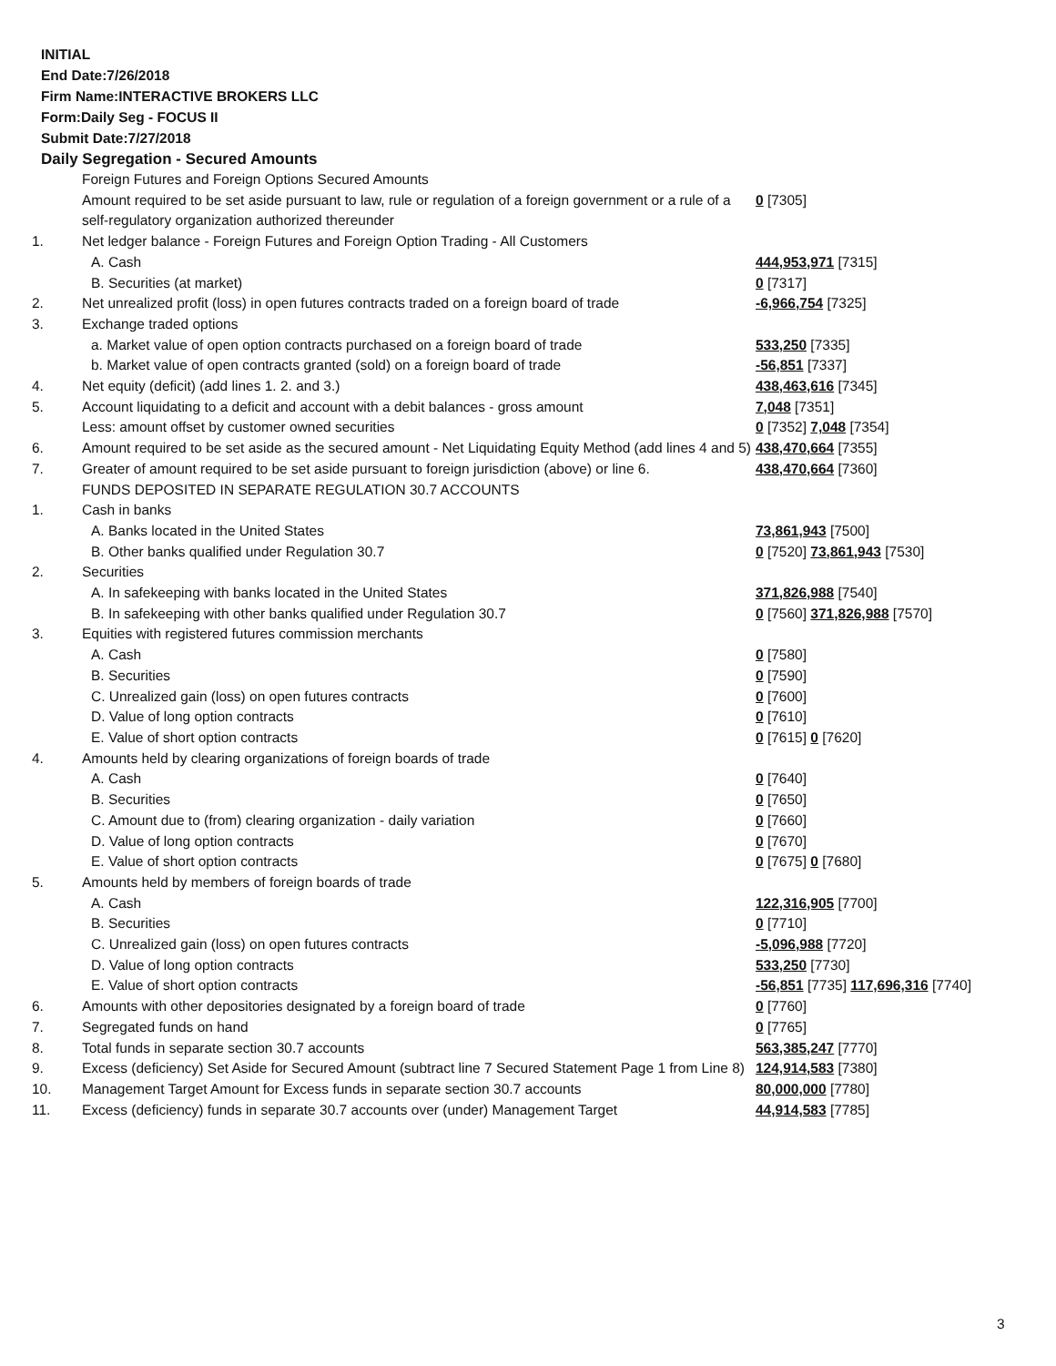INITIAL
End Date:7/26/2018
Firm Name:INTERACTIVE BROKERS LLC
Form:Daily Seg - FOCUS II
Submit Date:7/27/2018
Daily Segregation - Secured Amounts
| | Foreign Futures and Foreign Options Secured Amounts | |
| | Amount required to be set aside pursuant to law, rule or regulation of a foreign government or a rule of a self-regulatory organization authorized thereunder | 0 [7305] |
| 1. | Net ledger balance - Foreign Futures and Foreign Option Trading - All Customers | |
| | A. Cash | 444,953,971 [7315] |
| | B. Securities (at market) | 0 [7317] |
| 2. | Net unrealized profit (loss) in open futures contracts traded on a foreign board of trade | -6,966,754 [7325] |
| 3. | Exchange traded options | |
| | a. Market value of open option contracts purchased on a foreign board of trade | 533,250 [7335] |
| | b. Market value of open contracts granted (sold) on a foreign board of trade | -56,851 [7337] |
| 4. | Net equity (deficit) (add lines 1. 2. and 3.) | 438,463,616 [7345] |
| 5. | Account liquidating to a deficit and account with a debit balances - gross amount | 7,048 [7351] |
| | Less: amount offset by customer owned securities | 0 [7352] 7,048 [7354] |
| 6. | Amount required to be set aside as the secured amount - Net Liquidating Equity Method (add lines 4 and 5) | 438,470,664 [7355] |
| 7. | Greater of amount required to be set aside pursuant to foreign jurisdiction (above) or line 6. | 438,470,664 [7360] |
| | FUNDS DEPOSITED IN SEPARATE REGULATION 30.7 ACCOUNTS | |
| 1. | Cash in banks | |
| | A. Banks located in the United States | 73,861,943 [7500] |
| | B. Other banks qualified under Regulation 30.7 | 0 [7520] 73,861,943 [7530] |
| 2. | Securities | |
| | A. In safekeeping with banks located in the United States | 371,826,988 [7540] |
| | B. In safekeeping with other banks qualified under Regulation 30.7 | 0 [7560] 371,826,988 [7570] |
| 3. | Equities with registered futures commission merchants | |
| | A. Cash | 0 [7580] |
| | B. Securities | 0 [7590] |
| | C. Unrealized gain (loss) on open futures contracts | 0 [7600] |
| | D. Value of long option contracts | 0 [7610] |
| | E. Value of short option contracts | 0 [7615] 0 [7620] |
| 4. | Amounts held by clearing organizations of foreign boards of trade | |
| | A. Cash | 0 [7640] |
| | B. Securities | 0 [7650] |
| | C. Amount due to (from) clearing organization - daily variation | 0 [7660] |
| | D. Value of long option contracts | 0 [7670] |
| | E. Value of short option contracts | 0 [7675] 0 [7680] |
| 5. | Amounts held by members of foreign boards of trade | |
| | A. Cash | 122,316,905 [7700] |
| | B. Securities | 0 [7710] |
| | C. Unrealized gain (loss) on open futures contracts | -5,096,988 [7720] |
| | D. Value of long option contracts | 533,250 [7730] |
| | E. Value of short option contracts | -56,851 [7735] 117,696,316 [7740] |
| 6. | Amounts with other depositories designated by a foreign board of trade | 0 [7760] |
| 7. | Segregated funds on hand | 0 [7765] |
| 8. | Total funds in separate section 30.7 accounts | 563,385,247 [7770] |
| 9. | Excess (deficiency) Set Aside for Secured Amount (subtract line 7 Secured Statement Page 1 from Line 8) | 124,914,583 [7380] |
| 10. | Management Target Amount for Excess funds in separate section 30.7 accounts | 80,000,000 [7780] |
| 11. | Excess (deficiency) funds in separate 30.7 accounts over (under) Management Target | 44,914,583 [7785] |
3